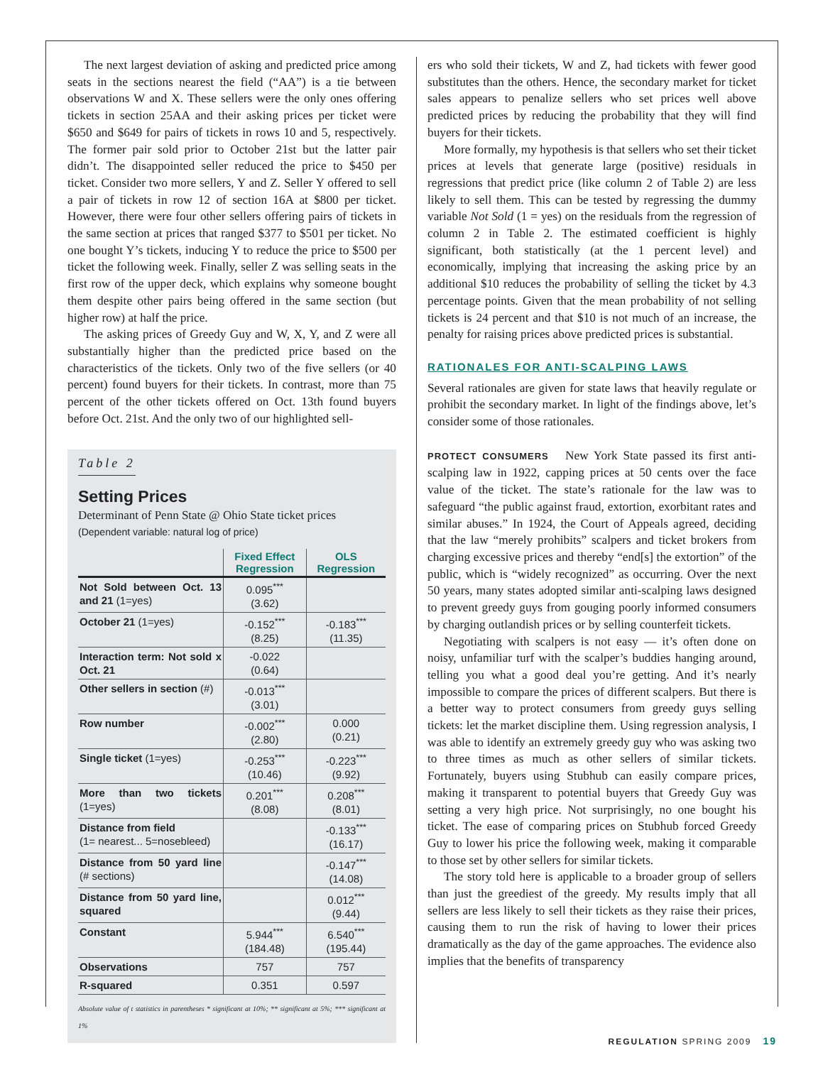The next largest deviation of asking and predicted price among seats in the sections nearest the field (“AA”) is a tie between observations W and X. These sellers were the only ones offering tickets in section 25AA and their asking prices per ticket were $650 and $649 for pairs of tickets in rows 10 and 5, respectively. The former pair sold prior to October 21st but the latter pair didn’t. The disappointed seller reduced the price to $450 per ticket. Consider two more sellers, Y and Z. Seller Y offered to sell a pair of tickets in row 12 of section 16A at $800 per ticket. However, there were four other sellers offering pairs of tickets in the same section at prices that ranged $377 to $501 per ticket. No one bought Y’s tickets, inducing Y to reduce the price to $500 per ticket the following week. Finally, seller Z was selling seats in the first row of the upper deck, which explains why someone bought them despite other pairs being offered in the same section (but higher row) at half the price.
The asking prices of Greedy Guy and W, X, Y, and Z were all substantially higher than the predicted price based on the characteristics of the tickets. Only two of the five sellers (or 40 percent) found buyers for their tickets. In contrast, more than 75 percent of the other tickets offered on Oct. 13th found buyers before Oct. 21st. And the only two of our highlighted sell-
Table 2
Setting Prices
Determinant of Penn State @ Ohio State ticket prices
(Dependent variable: natural log of price)
| | Fixed Effect Regression | OLS Regression |
| --- | --- | --- |
| Not Sold between Oct. 13 and 21 (1=yes) | 0.095<sup>***</sup> (3.62) | |
| October 21 (1=yes) | -0.152<sup>***</sup> (8.25) | -0.183<sup>***</sup> (11.35) |
| Interaction term: Not sold x Oct. 21 | -0.022 (0.64) | |
| Other sellers in section (#) | -0.013<sup>***</sup> (3.01) | |
| Row number | -0.002<sup>***</sup> (2.80) | 0.000 (0.21) |
| Single ticket (1=yes) | -0.253<sup>***</sup> (10.46) | -0.223<sup>***</sup> (9.92) |
| More than two tickets (1=yes) | 0.201<sup>***</sup> (8.08) | 0.208<sup>***</sup> (8.01) |
| Distance from field (1= nearest... 5=nosebleed) | | -0.133<sup>***</sup> (16.17) |
| Distance from 50 yard line (# sections) | | -0.147<sup>***</sup> (14.08) |
| Distance from 50 yard line, squared | | 0.012<sup>***</sup> (9.44) |
| Constant | 5.944<sup>***</sup> (184.48) | 6.540<sup>***</sup> (195.44) |
| Observations | 757 | 757 |
| R-squared | 0.351 | 0.597 |
Absolute value of t statistics in parentheses * significant at 10%; ** significant at 5%; *** significant at 1%
ers who sold their tickets, W and Z, had tickets with fewer good substitutes than the others. Hence, the secondary market for ticket sales appears to penalize sellers who set prices well above predicted prices by reducing the probability that they will find buyers for their tickets.
More formally, my hypothesis is that sellers who set their ticket prices at levels that generate large (positive) residuals in regressions that predict price (like column 2 of Table 2) are less likely to sell them. This can be tested by regressing the dummy variable Not Sold (1 = yes) on the residuals from the regression of column 2 in Table 2. The estimated coefficient is highly significant, both statistically (at the 1 percent level) and economically, implying that increasing the asking price by an additional $10 reduces the probability of selling the ticket by 4.3 percentage points. Given that the mean probability of not selling tickets is 24 percent and that $10 is not much of an increase, the penalty for raising prices above predicted prices is substantial.
RATIONALES FOR ANTI-SCALPING LAWS
Several rationales are given for state laws that heavily regulate or prohibit the secondary market. In light of the findings above, let’s consider some of those rationales.
PROTECT CONSUMERS New York State passed its first anti-scalping law in 1922, capping prices at 50 cents over the face value of the ticket. The state’s rationale for the law was to safeguard “the public against fraud, extortion, exorbitant rates and similar abuses.” In 1924, the Court of Appeals agreed, deciding that the law “merely prohibits” scalpers and ticket brokers from charging excessive prices and thereby “end[s] the extortion” of the public, which is “widely recognized” as occurring. Over the next 50 years, many states adopted similar anti-scalping laws designed to prevent greedy guys from gouging poorly informed consumers by charging outlandish prices or by selling counterfeit tickets.
Negotiating with scalpers is not easy — it’s often done on noisy, unfamiliar turf with the scalper’s buddies hanging around, telling you what a good deal you’re getting. And it’s nearly impossible to compare the prices of different scalpers. But there is a better way to protect consumers from greedy guys selling tickets: let the market discipline them. Using regression analysis, I was able to identify an extremely greedy guy who was asking two to three times as much as other sellers of similar tickets. Fortunately, buyers using Stubhub can easily compare prices, making it transparent to potential buyers that Greedy Guy was setting a very high price. Not surprisingly, no one bought his ticket. The ease of comparing prices on Stubhub forced Greedy Guy to lower his price the following week, making it comparable to those set by other sellers for similar tickets.
The story told here is applicable to a broader group of sellers than just the greediest of the greedy. My results imply that all sellers are less likely to sell their tickets as they raise their prices, causing them to run the risk of having to lower their prices dramatically as the day of the game approaches. The evidence also implies that the benefits of transparency
REGULATION SPRING 2009 19